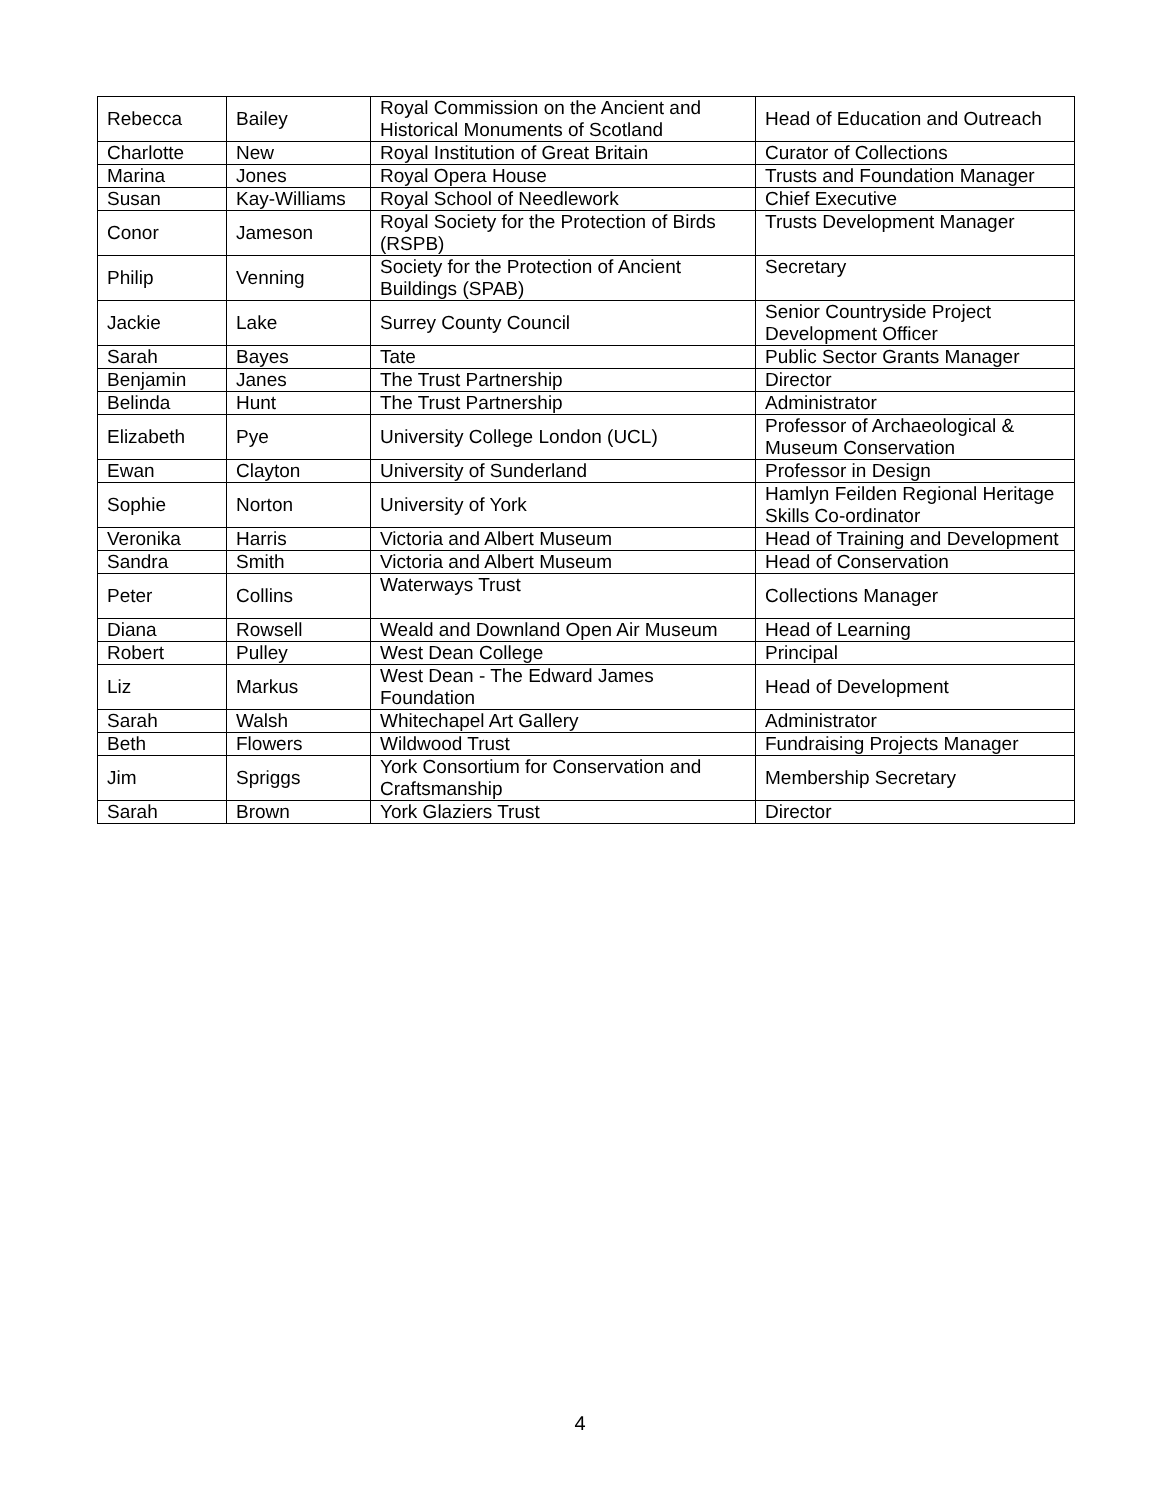| Rebecca | Bailey | Royal Commission on the Ancient and Historical Monuments of Scotland | Head of Education and Outreach |
| Charlotte | New | Royal Institution of Great Britain | Curator of Collections |
| Marina | Jones | Royal Opera House | Trusts and Foundation Manager |
| Susan | Kay-Williams | Royal School of Needlework | Chief Executive |
| Conor | Jameson | Royal Society for the Protection of Birds (RSPB) | Trusts Development Manager |
| Philip | Venning | Society for the Protection of Ancient Buildings (SPAB) | Secretary |
| Jackie | Lake | Surrey County Council | Senior Countryside Project Development Officer |
| Sarah | Bayes | Tate | Public Sector Grants Manager |
| Benjamin | Janes | The Trust Partnership | Director |
| Belinda | Hunt | The Trust Partnership | Administrator |
| Elizabeth | Pye | University College London (UCL) | Professor of Archaeological & Museum Conservation |
| Ewan | Clayton | University of Sunderland | Professor in Design |
| Sophie | Norton | University of York | Hamlyn Feilden Regional Heritage Skills Co-ordinator |
| Veronika | Harris | Victoria and Albert Museum | Head of Training and Development |
| Sandra | Smith | Victoria and Albert Museum | Head of Conservation |
| Peter | Collins | Waterways Trust | Collections Manager |
| Diana | Rowsell | Weald and Downland Open Air Museum | Head of Learning |
| Robert | Pulley | West Dean College | Principal |
| Liz | Markus | West Dean - The Edward James Foundation | Head of Development |
| Sarah | Walsh | Whitechapel Art Gallery | Administrator |
| Beth | Flowers | Wildwood Trust | Fundraising Projects Manager |
| Jim | Spriggs | York Consortium for Conservation and Craftsmanship | Membership Secretary |
| Sarah | Brown | York Glaziers Trust | Director |
4